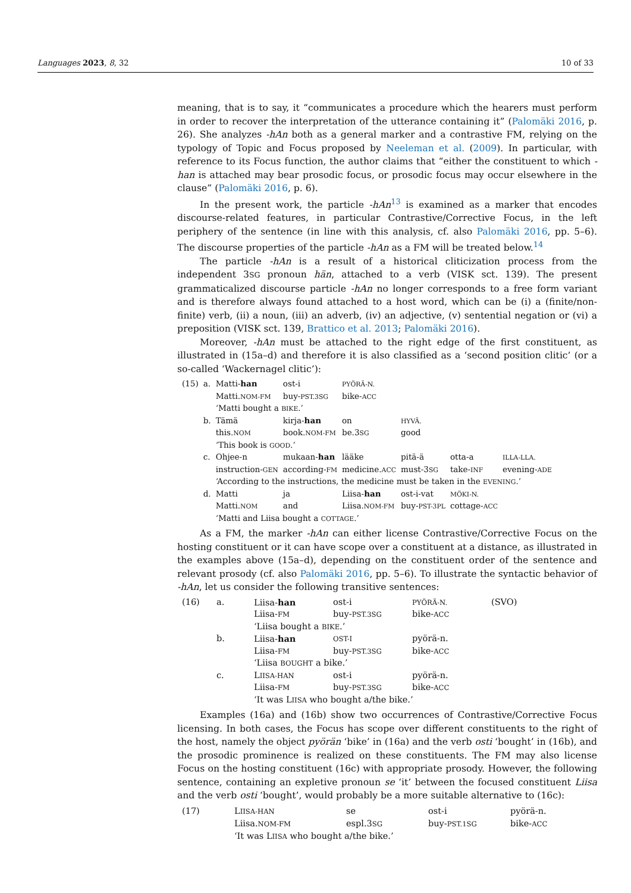Languages 2023, 8, 32 10 of 33
meaning, that is to say, it “communicates a procedure which the hearers must perform in order to recover the interpretation of the utterance containing it” (Palomäki 2016, p. 26). She analyzes -hAn both as a general marker and a contrastive FM, relying on the typology of Topic and Focus proposed by Neeleman et al. (2009). In particular, with reference to its Focus function, the author claims that “either the constituent to which -han is attached may bear prosodic focus, or prosodic focus may occur elsewhere in the clause” (Palomäki 2016, p. 6).
In the present work, the particle -hAn<sup>13</sup> is examined as a marker that encodes discourse-related features, in particular Contrastive/Corrective Focus, in the left periphery of the sentence (in line with this analysis, cf. also Palomäki 2016, pp. 5–6). The discourse properties of the particle -hAn as a FM will be treated below.<sup>14</sup>
The particle -hAn is a result of a historical cliticization process from the independent 3SG pronoun hän, attached to a verb (VISK sct. 139). The present grammaticalized discourse particle -hAn no longer corresponds to a free form variant and is therefore always found attached to a host word, which can be (i) a (finite/non-finite) verb, (ii) a noun, (iii) an adverb, (iv) an adjective, (v) sentential negation or (vi) a preposition (VISK sct. 139, Brattico et al. 2013; Palomäki 2016).
Moreover, -hAn must be attached to the right edge of the first constituent, as illustrated in (15a–d) and therefore it is also classified as a ‘second position clitic’ (or a so-called ‘Wackernagel clitic’):
| (15) | a. | Matti- han | ost-i | PYÖRÄ-N. | | | |
| | | Matti. NOM-FM | buy- PST.3SG | bike- ACC | | | |
| | | ‘Matti bought a BIKE .’ | | | | | |
| | b. | Tämä | kirja- han | on | HYVÄ. | | |
| | | this. NOM | book. NOM-FM | be.3 SG | good | | |
| | | ‘This book is GOOD .’ | | | | | |
| | c. | Ohjee-n | mukaan- han | lääke | pitä-ä | otta-a | ILLA-LLA. |
| | | instruction- GEN | according- FM | medicine. ACC | must-3 SG | take- INF | evening- ADE |
| | | ‘According to the instructions, the medicine must be taken in the EVENING .’ | | | | | |
| | d. | Matti | ja | Liisa- han | ost-i-vat | MÖKI-N. | |
| | | Matti. NOM | and | Liisa. NOM-FM | buy- PST-3PL | cottage- ACC | |
| | | ‘Matti and Liisa bought a COTTAGE .’ | | | | | |
As a FM, the marker -hAn can either license Contrastive/Corrective Focus on the hosting constituent or it can have scope over a constituent at a distance, as illustrated in the examples above (15a–d), depending on the constituent order of the sentence and relevant prosody (cf. also Palomäki 2016, pp. 5–6). To illustrate the syntactic behavior of -hAn, let us consider the following transitive sentences:
| (16) | a. | Liisa- han | ost-i | PYÖRÄ-N. | (SVO) |
| | | Liisa- FM | buy- PST.3SG | bike- ACC | |
| | | ‘Liisa bought a BIKE .’ | | | |
| | b. | Liisa- han | OST-I | pyörä-n. | |
| | | Liisa- FM | buy- PST.3SG | bike- ACC | |
| | | ‘Liisa BOUGHT a bike.’ | | | |
| | c. | L IISA-HAN | ost-i | pyörä-n. | |
| | | Liisa- FM | buy- PST.3SG | bike- ACC | |
| | | ‘It was L IISA who bought a/the bike.’ | | | |
Examples (16a) and (16b) show two occurrences of Contrastive/Corrective Focus licensing. In both cases, the Focus has scope over different constituents to the right of the host, namely the object pyörän ‘bike’ in (16a) and the verb osti ‘bought’ in (16b), and the prosodic prominence is realized on these constituents. The FM may also license Focus on the hosting constituent (16c) with appropriate prosody. However, the following sentence, containing an expletive pronoun se ‘it’ between the focused constituent Liisa and the verb osti ‘bought’, would probably be a more suitable alternative to (16c):
| (17) | L IISA-HAN | se | ost-i | pyörä-n. |
| | Liisa. NOM-FM | espl.3 SG | buy- PST.1SG | bike- ACC |
| | ‘It was L IISA who bought a/the bike.’ | | | |